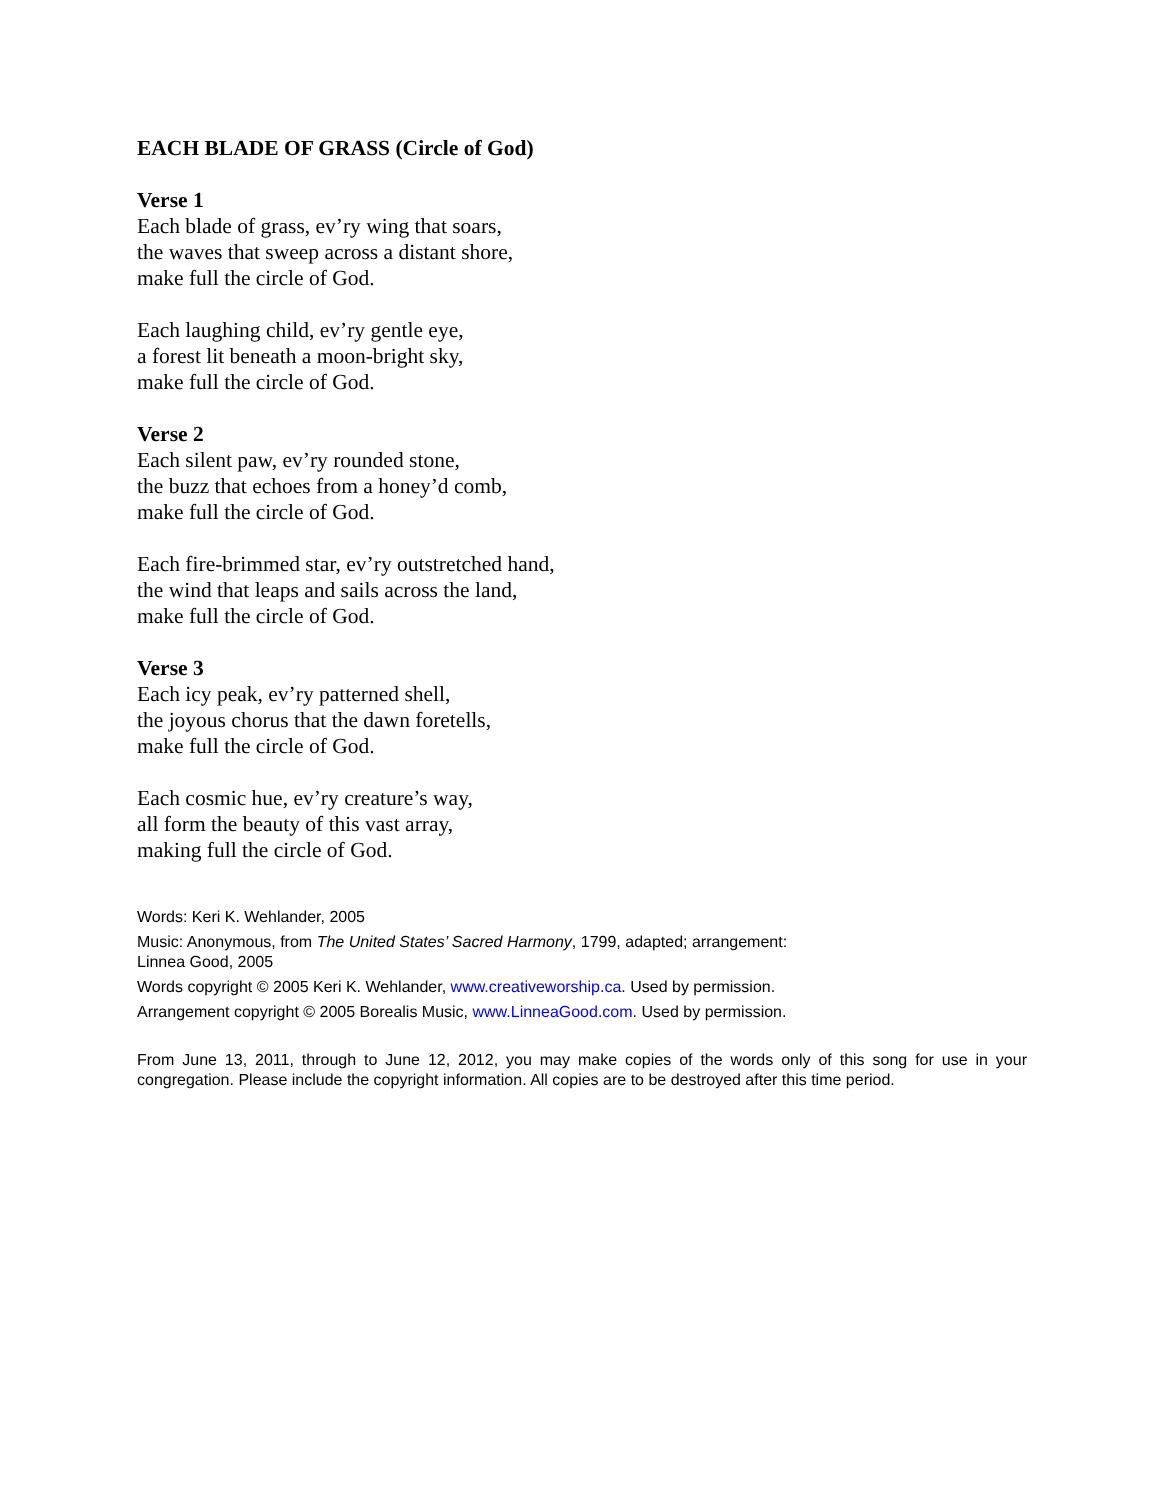EACH BLADE OF GRASS (Circle of God)
Verse 1
Each blade of grass, ev’ry wing that soars,
the waves that sweep across a distant shore,
make full the circle of God.
Each laughing child, ev’ry gentle eye,
a forest lit beneath a moon-bright sky,
make full the circle of God.
Verse 2
Each silent paw, ev’ry rounded stone,
the buzz that echoes from a honey’d comb,
make full the circle of God.
Each fire-brimmed star, ev’ry outstretched hand,
the wind that leaps and sails across the land,
make full the circle of God.
Verse 3
Each icy peak, ev’ry patterned shell,
the joyous chorus that the dawn foretells,
make full the circle of God.
Each cosmic hue, ev’ry creature’s way,
all form the beauty of this vast array,
making full the circle of God.
Words: Keri K. Wehlander, 2005
Music: Anonymous, from The United States’ Sacred Harmony, 1799, adapted; arrangement:
Linnea Good, 2005
Words copyright © 2005 Keri K. Wehlander, www.creativeworship.ca. Used by permission.
Arrangement copyright © 2005 Borealis Music, www.LinneaGood.com. Used by permission.
From June 13, 2011, through to June 12, 2012, you may make copies of the words only of this song for use in your congregation. Please include the copyright information. All copies are to be destroyed after this time period.